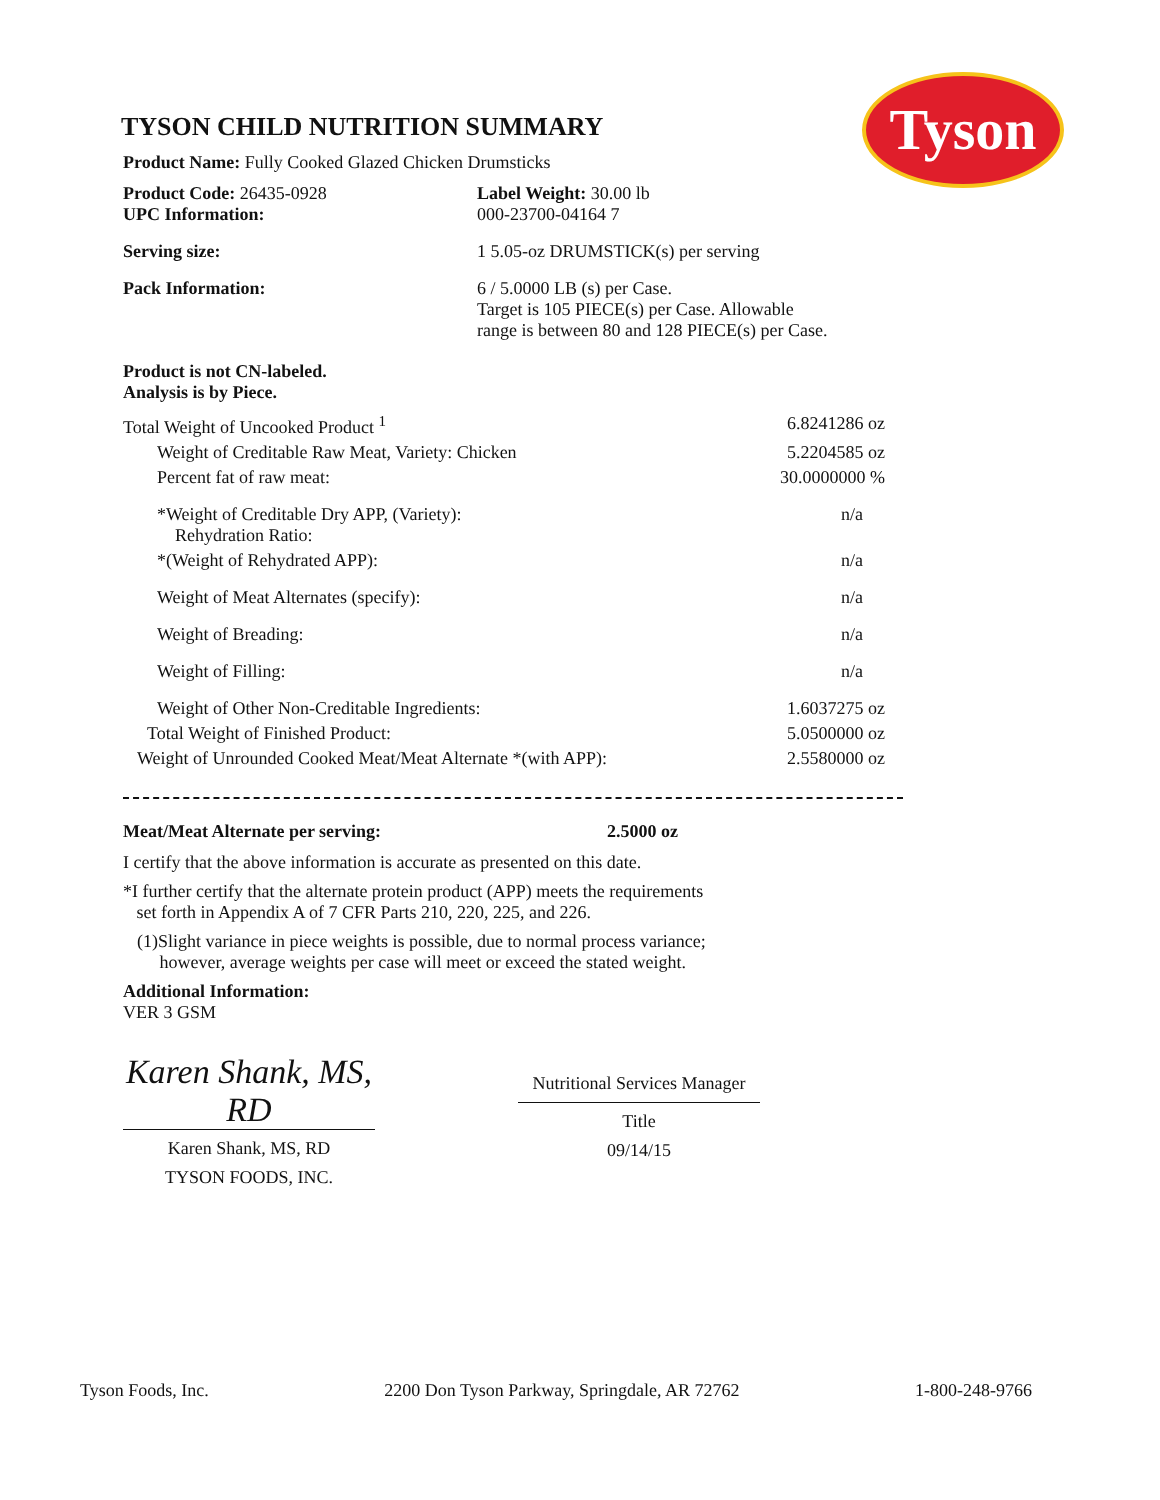Tyson
TYSON CHILD NUTRITION SUMMARY
Product Name: Fully Cooked Glazed Chicken Drumsticks
| Product Code: 26435-0928 UPC Information: | Label Weight: 30.00 lb 000-23700-04164 7 |
| Serving size: | 1 5.05-oz DRUMSTICK(s) per serving |
| Pack Information: | 6 / 5.0000 LB (s) per Case. Target is 105 PIECE(s) per Case. Allowable range is between 80 and 128 PIECE(s) per Case. |
Product is not CN-labeled.
Analysis is by Piece.
| Total Weight of Uncooked Product <sup>1</sup> | 6.8241286 oz |
| Weight of Creditable Raw Meat, Variety: Chicken | 5.2204585 oz |
| Percent fat of raw meat: | 30.0000000 % |
| *Weight of Creditable Dry APP, (Variety): Rehydration Ratio: | n/a |
| *(Weight of Rehydrated APP): | n/a |
| Weight of Meat Alternates (specify): | n/a |
| Weight of Breading: | n/a |
| Weight of Filling: | n/a |
| Weight of Other Non-Creditable Ingredients: | 1.6037275 oz |
| Total Weight of Finished Product: | 5.0500000 oz |
| Weight of Unrounded Cooked Meat/Meat Alternate *(with APP): | 2.5580000 oz |
| Meat/Meat Alternate per serving: | 2.5000 oz |
I certify that the above information is accurate as presented on this date.
*I further certify that the alternate protein product (APP) meets the requirements
set forth in Appendix A of 7 CFR Parts 210, 220, 225, and 226.
(1)Slight variance in piece weights is possible, due to normal process variance;
however, average weights per case will meet or exceed the stated weight.
Additional Information:
VER 3 GSM
Karen Shank, MS, RD
Karen Shank, MS, RD
TYSON FOODS, INC.
Nutritional Services Manager
Title
09/14/15
Tyson Foods, Inc. 2200 Don Tyson Parkway, Springdale, AR 72762 1-800-248-9766